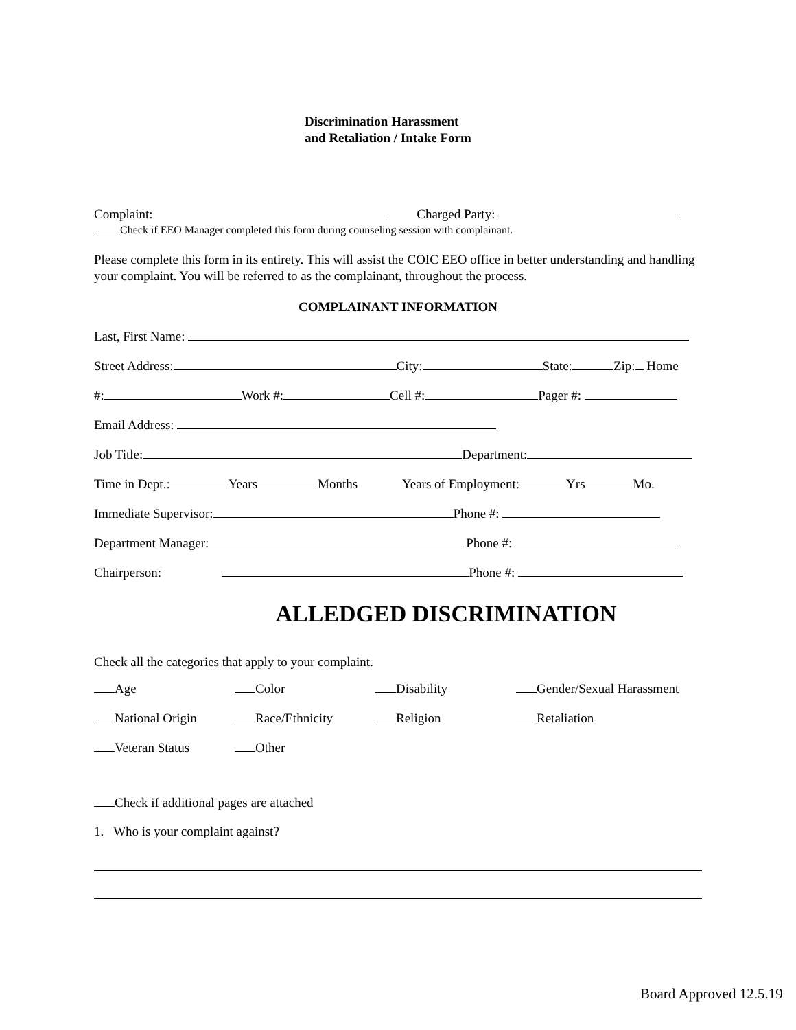Discrimination Harassment
and Retaliation / Intake Form
Complaint: Charged Party:
Check if EEO Manager completed this form during counseling session with complainant.
Please complete this form in its entirety. This will assist the COIC EEO office in better understanding and handling your complaint. You will be referred to as the complainant, throughout the process.
COMPLAINANT INFORMATION
Last, First Name:
Street Address: City: State: Zip: Home
#: Work #: Cell #: Pager #:
Email Address:
Job Title: Department:
Time in Dept.: Years Months Years of Employment: Yrs Mo.
Immediate Supervisor: Phone #:
Department Manager: Phone #:
Chairperson: Phone #:
ALLEDGED DISCRIMINATION
Check all the categories that apply to your complaint.
Age
Color
Disability
Gender/Sexual Harassment
National Origin
Race/Ethnicity
Religion
Retaliation
Veteran Status
Other
Check if additional pages are attached
1. Who is your complaint against?
Board Approved 12.5.19